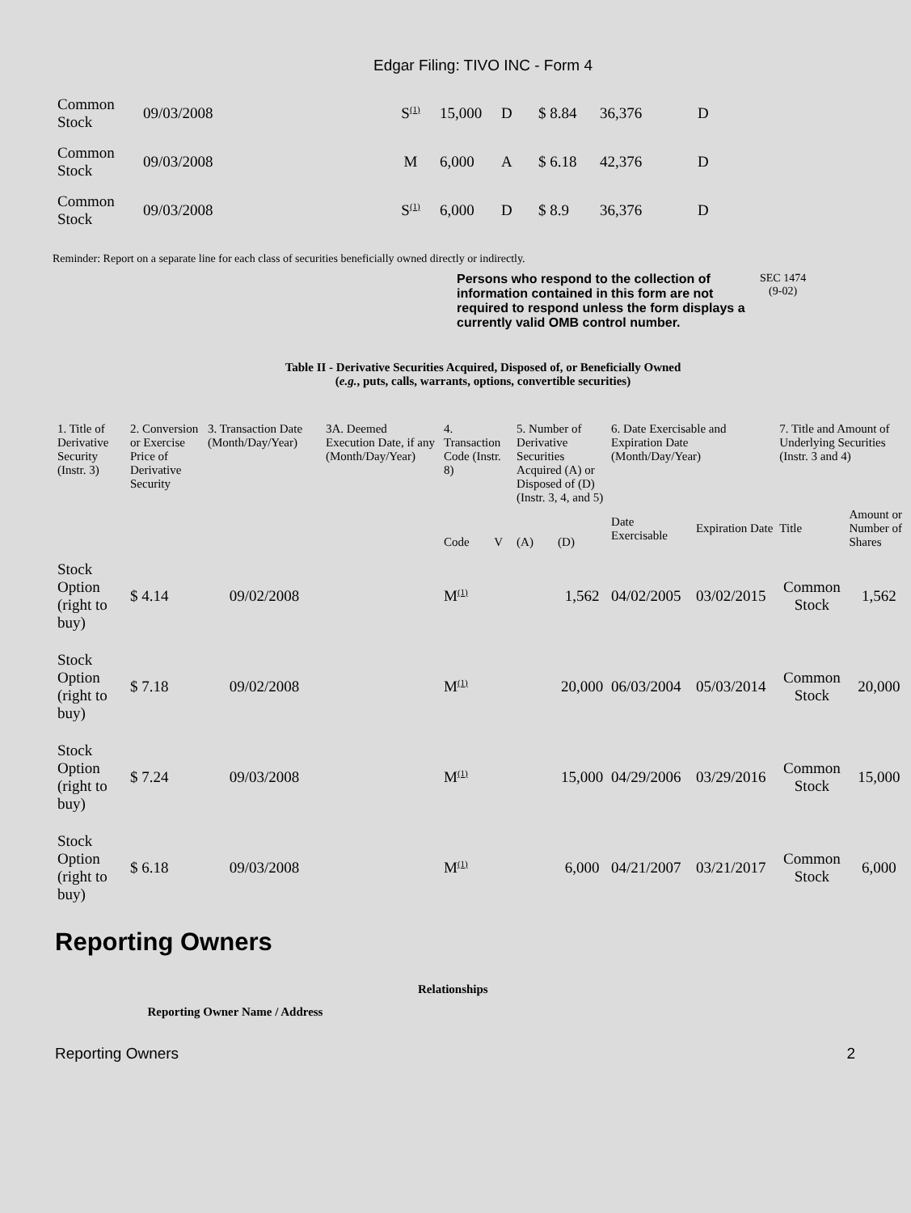Edgar Filing: TIVO INC - Form 4
| Common Stock | 09/03/2008 | S<sup>(1)</sup> | 15,000 | D | $ 8.84 | 36,376 | D |
| Common Stock | 09/03/2008 | M | 6,000 | A | $ 6.18 | 42,376 | D |
| Common Stock | 09/03/2008 | S<sup>(1)</sup> | 6,000 | D | $ 8.9 | 36,376 | D |
Reminder: Report on a separate line for each class of securities beneficially owned directly or indirectly.
Persons who respond to the collection of information contained in this form are not required to respond unless the form displays a currently valid OMB control number.
SEC 1474
(9-02)
Table II - Derivative Securities Acquired, Disposed of, or Beneficially Owned
(e.g., puts, calls, warrants, options, convertible securities)
| 1. Title of Derivative Security (Instr. 3) | 2. Conversion or Exercise Price of Derivative Security | 3. Transaction Date (Month/Day/Year) | 3A. Deemed Execution Date, if any (Month/Day/Year) | 4. Transaction Code (Instr. 8) | | 5. Number of Derivative Securities Acquired (A) or Disposed of (D) (Instr. 3, 4, and 5) | | 6. Date Exercisable and Expiration Date (Month/Day/Year) | | 7. Title and Amount of Underlying Securities (Instr. 3 and 4) | |
| --- | --- | --- | --- | --- | --- | --- | --- | --- | --- | --- | --- |
| | | | | Code | V | (A) | (D) | Date Exercisable | Expiration Date | Title | Amount or Number of Shares |
| Stock Option (right to buy) | $ 4.14 | 09/02/2008 | | M<sup>(1)</sup> | | | 1,562 | 04/02/2005 | 03/02/2015 | Common Stock | 1,562 |
| Stock Option (right to buy) | $ 7.18 | 09/02/2008 | | M<sup>(1)</sup> | | | 20,000 | 06/03/2004 | 05/03/2014 | Common Stock | 20,000 |
| Stock Option (right to buy) | $ 7.24 | 09/03/2008 | | M<sup>(1)</sup> | | | 15,000 | 04/29/2006 | 03/29/2016 | Common Stock | 15,000 |
| Stock Option (right to buy) | $ 6.18 | 09/03/2008 | | M<sup>(1)</sup> | | | 6,000 | 04/21/2007 | 03/21/2017 | Common Stock | 6,000 |
Reporting Owners
| Reporting Owner Name / Address | Relationships |
| --- | --- |
Reporting Owners 2